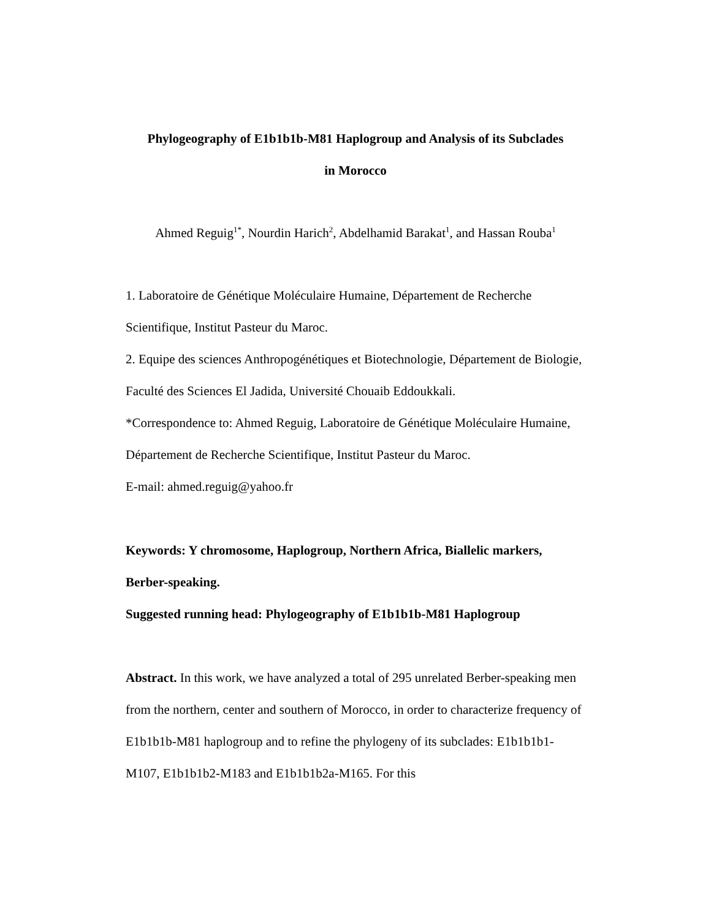Phylogeography of E1b1b1b-M81 Haplogroup and Analysis of its Subclades
in Morocco
Ahmed Reguig<sup>1*</sup>, Nourdin Harich<sup>2</sup>, Abdelhamid Barakat<sup>1</sup>, and Hassan Rouba<sup>1</sup>
1. Laboratoire de Génétique Moléculaire Humaine, Département de Recherche Scientifique, Institut Pasteur du Maroc.
2. Equipe des sciences Anthropogénétiques et Biotechnologie, Département de Biologie, Faculté des Sciences El Jadida, Université Chouaib Eddoukkali.
*Correspondence to: Ahmed Reguig, Laboratoire de Génétique Moléculaire Humaine, Département de Recherche Scientifique, Institut Pasteur du Maroc.
E-mail: ahmed.reguig@yahoo.fr
Keywords: Y chromosome, Haplogroup, Northern Africa, Biallelic markers, Berber-speaking.
Suggested running head: Phylogeography of E1b1b1b-M81 Haplogroup
Abstract. In this work, we have analyzed a total of 295 unrelated Berber-speaking men from the northern, center and southern of Morocco, in order to characterize frequency of E1b1b1b-M81 haplogroup and to refine the phylogeny of its subclades: E1b1b1b1-M107, E1b1b1b2-M183 and E1b1b1b2a-M165. For this